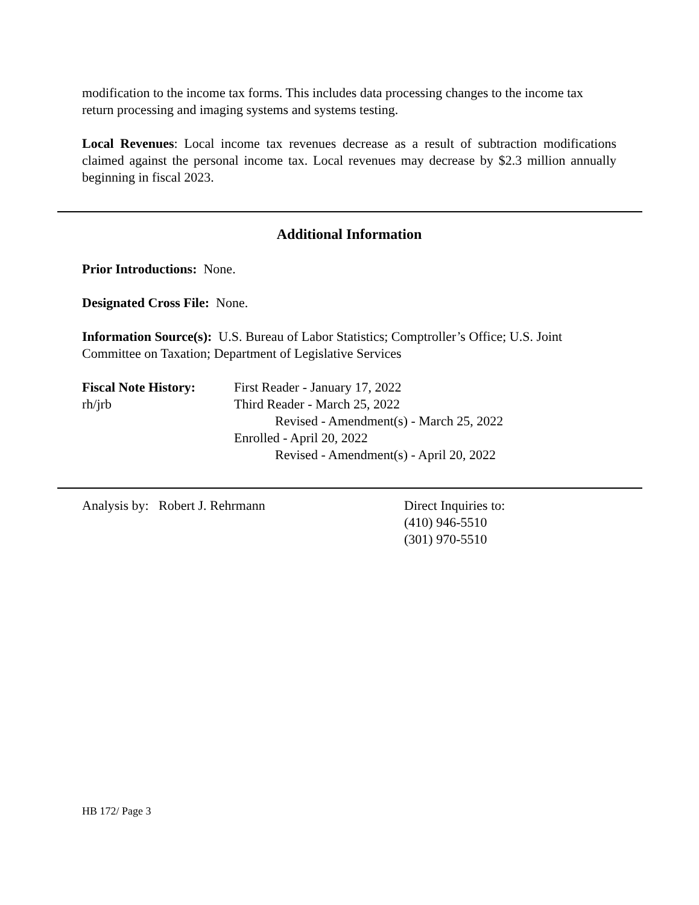modification to the income tax forms. This includes data processing changes to the income tax return processing and imaging systems and systems testing.
Local Revenues: Local income tax revenues decrease as a result of subtraction modifications claimed against the personal income tax. Local revenues may decrease by $2.3 million annually beginning in fiscal 2023.
Additional Information
Prior Introductions: None.
Designated Cross File: None.
Information Source(s): U.S. Bureau of Labor Statistics; Comptroller’s Office; U.S. Joint Committee on Taxation; Department of Legislative Services
Fiscal Note History:
rh/jrb
First Reader - January 17, 2022
Third Reader - March 25, 2022
Revised - Amendment(s) - March 25, 2022
Enrolled - April 20, 2022
Revised - Amendment(s) - April 20, 2022
Analysis by: Robert J. Rehrmann Direct Inquiries to:
(410) 946-5510
(301) 970-5510
HB 172/ Page 3